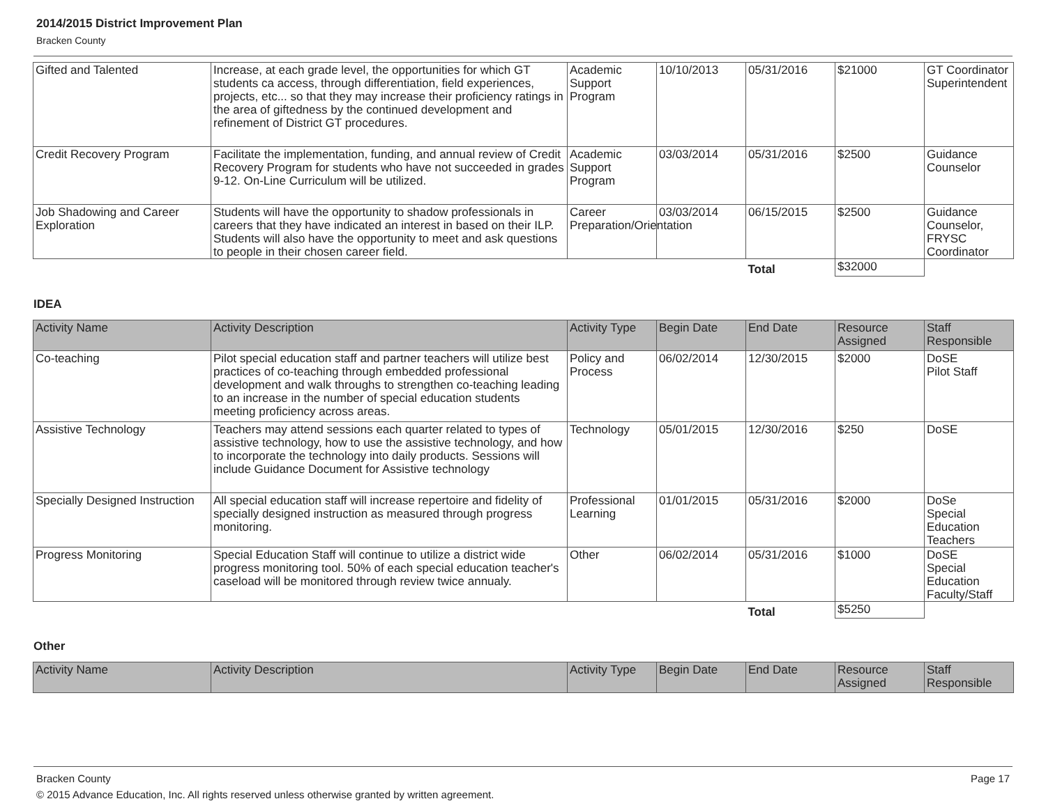2014/2015 District Improvement Plan
Bracken County
| Gifted and Talented | Increase, at each grade level, the opportunities for which GT students ca access, through differentiation, field experiences, projects, etc... so that they may increase their proficiency ratings in the area of giftedness by the continued development and refinement of District GT procedures. | Academic Support Program | 10/10/2013 | 05/31/2016 | $21000 | GT Coordinator Superintendent |
| Credit Recovery Program | Facilitate the implementation, funding, and annual review of Credit Recovery Program for students who have not succeeded in grades 9-12. On-Line Curriculum will be utilized. | Academic Support Program | 03/03/2014 | 05/31/2016 | $2500 | Guidance Counselor |
| Job Shadowing and Career Exploration | Students will have the opportunity to shadow professionals in careers that they have indicated an interest in based on their ILP. Students will also have the opportunity to meet and ask questions to people in their chosen career field. | Career Preparation/Orientation | 03/03/2014 | 06/15/2015 | $2500 | Guidance Counselor, FRYSC Coordinator |
| | | | | Total | $32000 | |
IDEA
| Activity Name | Activity Description | Activity Type | Begin Date | End Date | Resource Assigned | Staff Responsible |
| --- | --- | --- | --- | --- | --- | --- |
| Co-teaching | Pilot special education staff and partner teachers will utilize best practices of co-teaching through embedded professional development and walk throughs to strengthen co-teaching leading to an increase in the number of special education students meeting proficiency across areas. | Policy and Process | 06/02/2014 | 12/30/2015 | $2000 | DoSE Pilot Staff |
| Assistive Technology | Teachers may attend sessions each quarter related to types of assistive technology, how to use the assistive technology, and how to incorporate the technology into daily products. Sessions will include Guidance Document for Assistive technology | Technology | 05/01/2015 | 12/30/2016 | $250 | DoSE |
| Specially Designed Instruction | All special education staff will increase repertoire and fidelity of specially designed instruction as measured through progress monitoring. | Professional Learning | 01/01/2015 | 05/31/2016 | $2000 | DoSe Special Education Teachers |
| Progress Monitoring | Special Education Staff will continue to utilize a district wide progress monitoring tool. 50% of each special education teacher's caseload will be monitored through review twice annualy. | Other | 06/02/2014 | 05/31/2016 | $1000 | DoSE Special Education Faculty/Staff |
| | | | | Total | $5250 | |
Other
| Activity Name | Activity Description | Activity Type | Begin Date | End Date | Resource Assigned | Staff Responsible |
| --- | --- | --- | --- | --- | --- | --- |
Bracken County Page 17
© 2015 Advance Education, Inc. All rights reserved unless otherwise granted by written agreement.